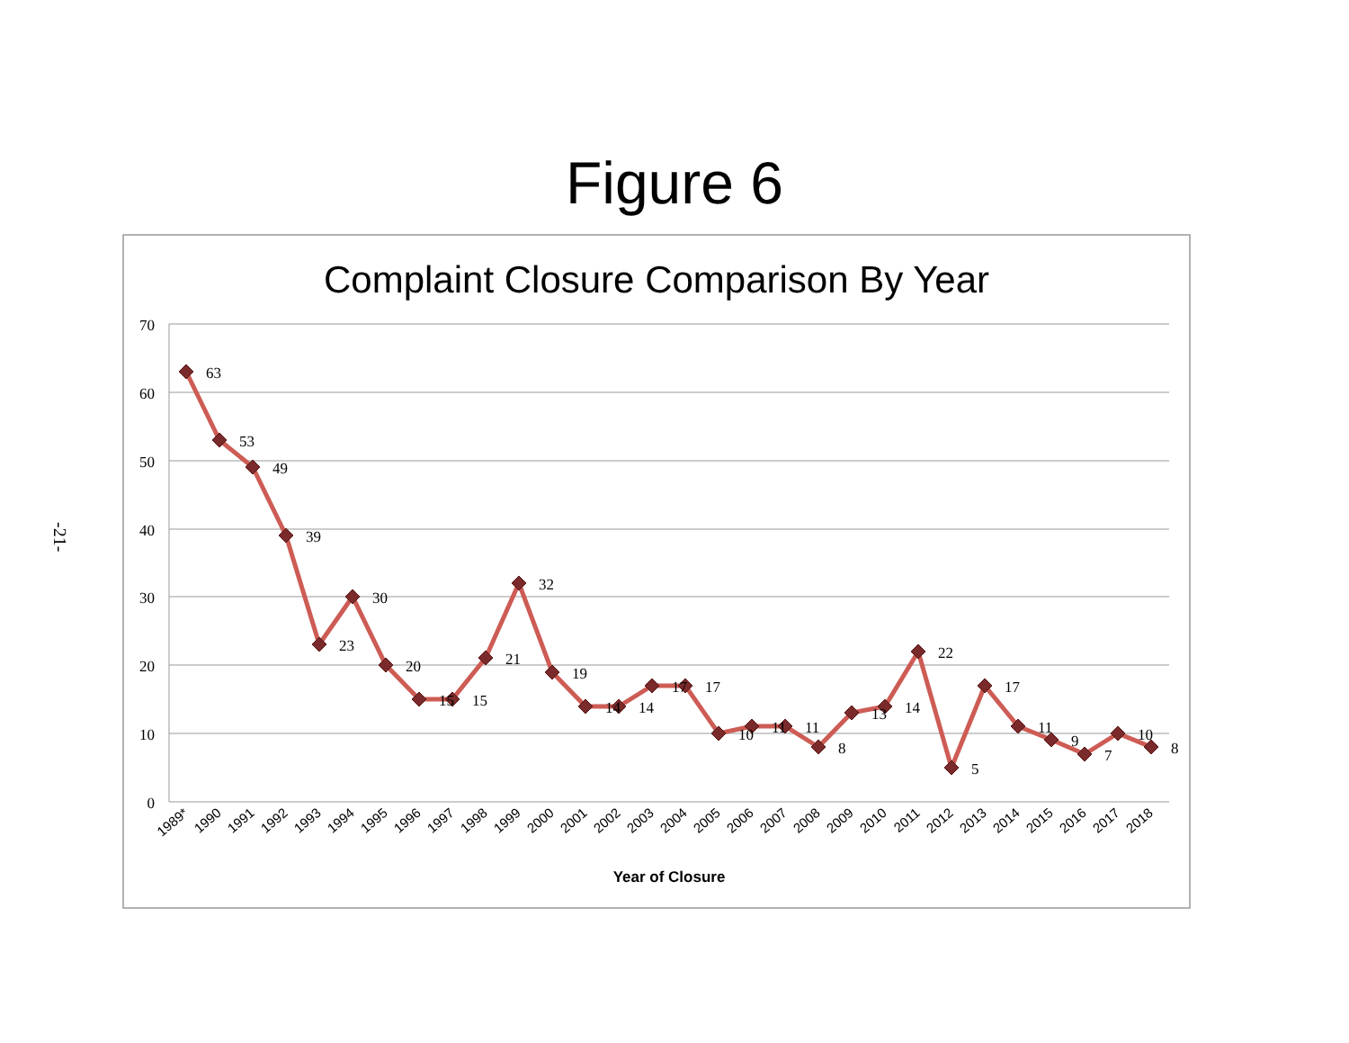Figure 6
-21-
Complaint Closure Comparison By Year
70
60
50
40
30
20
10
0
63
53
49
39
23
30
20
15
15
21
32
19
14
14
17
17
10
11
11
8
13
14
22
5
17
11
9
7
10
8
1989*
1990
1991
1992
1993
1994
1995
1996
1997
1998
1999
2000
2001
2002
2003
2004
2005
2006
2007
2008
2009
2010
2011
2012
2013
2014
2015
2016
2017
2018
Year of Closure